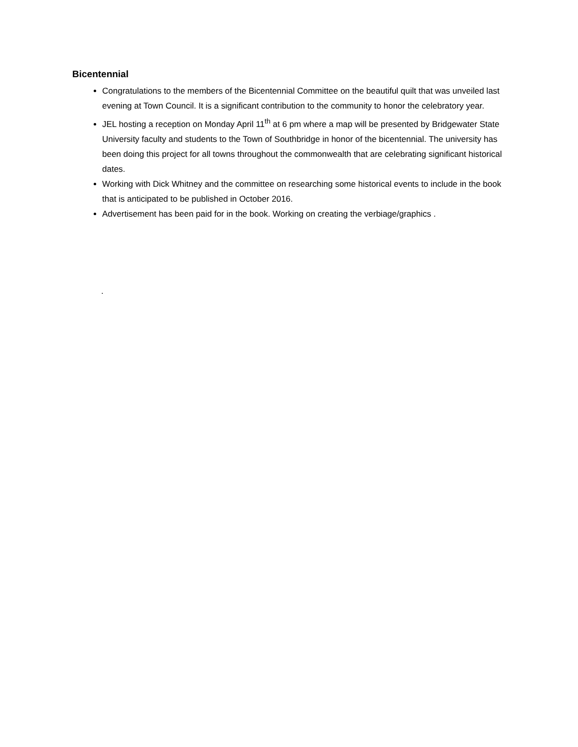Bicentennial
Congratulations to the members of the Bicentennial Committee on the beautiful quilt that was unveiled last evening at Town Council. It is a significant contribution to the community to honor the celebratory year.
JEL hosting a reception on Monday April 11<sup>th</sup> at 6 pm where a map will be presented by Bridgewater State University faculty and students to the Town of Southbridge in honor of the bicentennial. The university has been doing this project for all towns throughout the commonwealth that are celebrating significant historical dates.
Working with Dick Whitney and the committee on researching some historical events to include in the book that is anticipated to be published in October 2016.
Advertisement has been paid for in the book. Working on creating the verbiage/graphics .
.